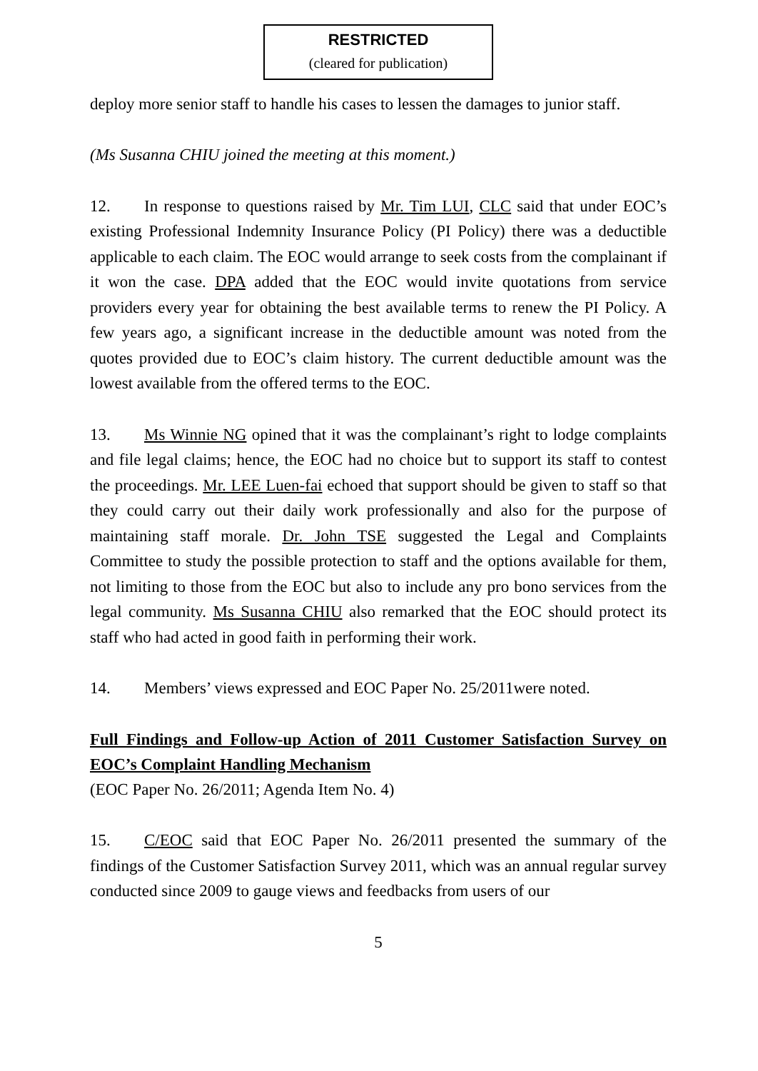RESTRICTED
(cleared for publication)
deploy more senior staff to handle his cases to lessen the damages to junior staff.
(Ms Susanna CHIU joined the meeting at this moment.)
12. In response to questions raised by Mr. Tim LUI, CLC said that under EOC’s existing Professional Indemnity Insurance Policy (PI Policy) there was a deductible applicable to each claim. The EOC would arrange to seek costs from the complainant if it won the case. DPA added that the EOC would invite quotations from service providers every year for obtaining the best available terms to renew the PI Policy. A few years ago, a significant increase in the deductible amount was noted from the quotes provided due to EOC’s claim history. The current deductible amount was the lowest available from the offered terms to the EOC.
13. Ms Winnie NG opined that it was the complainant’s right to lodge complaints and file legal claims; hence, the EOC had no choice but to support its staff to contest the proceedings. Mr. LEE Luen-fai echoed that support should be given to staff so that they could carry out their daily work professionally and also for the purpose of maintaining staff morale. Dr. John TSE suggested the Legal and Complaints Committee to study the possible protection to staff and the options available for them, not limiting to those from the EOC but also to include any pro bono services from the legal community. Ms Susanna CHIU also remarked that the EOC should protect its staff who had acted in good faith in performing their work.
14. Members’ views expressed and EOC Paper No. 25/2011were noted.
Full Findings and Follow-up Action of 2011 Customer Satisfaction Survey on EOC’s Complaint Handling Mechanism
(EOC Paper No. 26/2011; Agenda Item No. 4)
15. C/EOC said that EOC Paper No. 26/2011 presented the summary of the findings of the Customer Satisfaction Survey 2011, which was an annual regular survey conducted since 2009 to gauge views and feedbacks from users of our
5